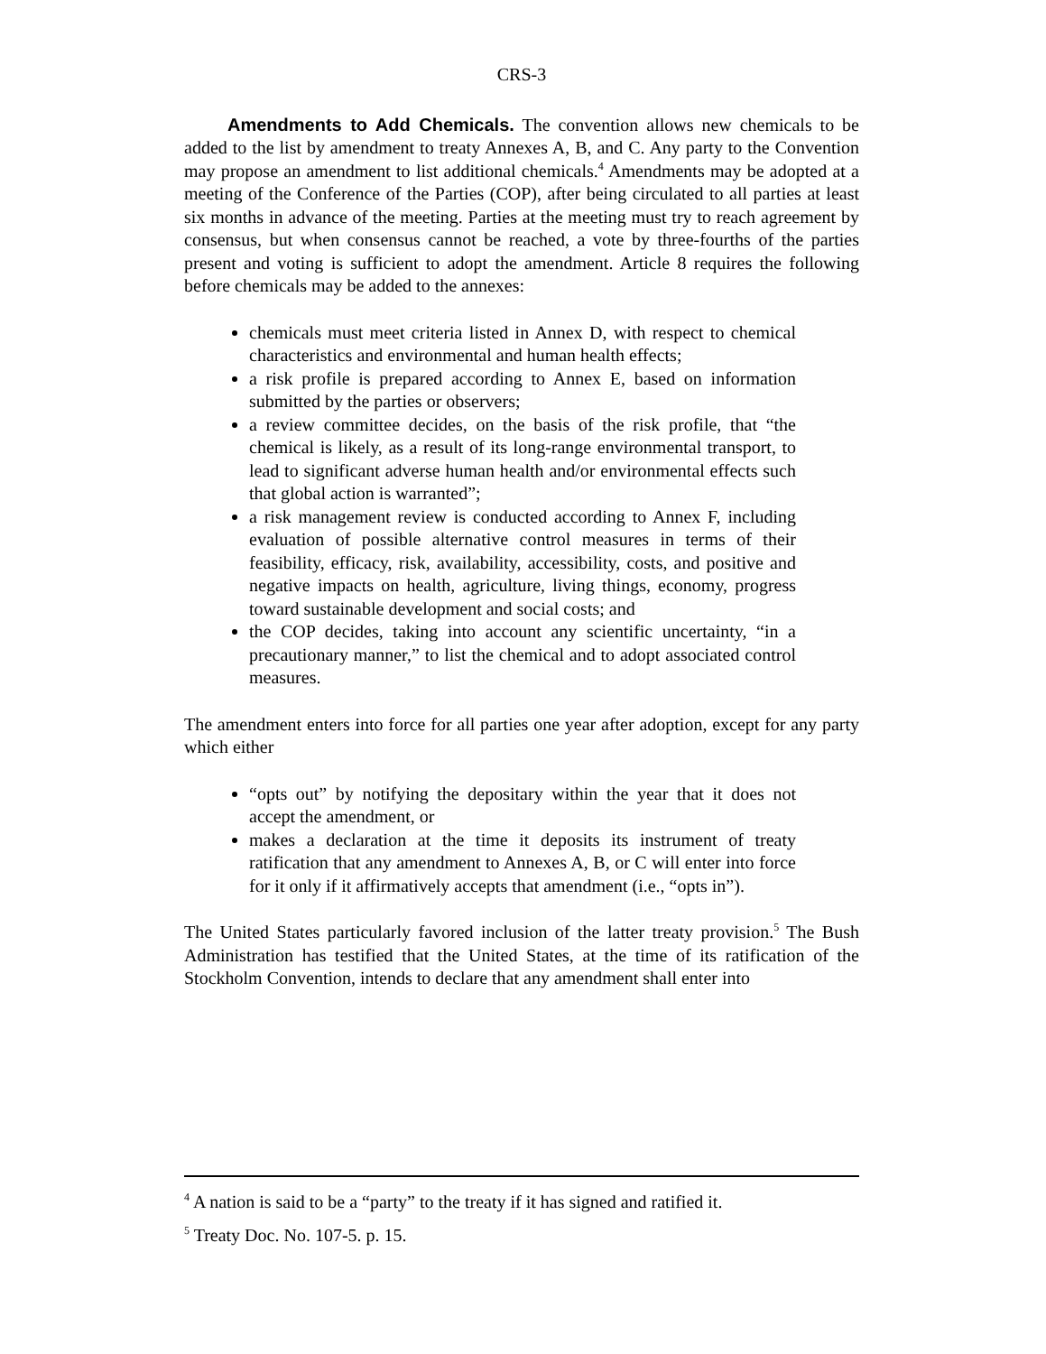CRS-3
Amendments to Add Chemicals. The convention allows new chemicals to be added to the list by amendment to treaty Annexes A, B, and C. Any party to the Convention may propose an amendment to list additional chemicals.<sup>4</sup> Amendments may be adopted at a meeting of the Conference of the Parties (COP), after being circulated to all parties at least six months in advance of the meeting. Parties at the meeting must try to reach agreement by consensus, but when consensus cannot be reached, a vote by three-fourths of the parties present and voting is sufficient to adopt the amendment. Article 8 requires the following before chemicals may be added to the annexes:
chemicals must meet criteria listed in Annex D, with respect to chemical characteristics and environmental and human health effects;
a risk profile is prepared according to Annex E, based on information submitted by the parties or observers;
a review committee decides, on the basis of the risk profile, that “the chemical is likely, as a result of its long-range environmental transport, to lead to significant adverse human health and/or environmental effects such that global action is warranted”;
a risk management review is conducted according to Annex F, including evaluation of possible alternative control measures in terms of their feasibility, efficacy, risk, availability, accessibility, costs, and positive and negative impacts on health, agriculture, living things, economy, progress toward sustainable development and social costs; and
the COP decides, taking into account any scientific uncertainty, “in a precautionary manner,” to list the chemical and to adopt associated control measures.
The amendment enters into force for all parties one year after adoption, except for any party which either
“opts out” by notifying the depositary within the year that it does not accept the amendment, or
makes a declaration at the time it deposits its instrument of treaty ratification that any amendment to Annexes A, B, or C will enter into force for it only if it affirmatively accepts that amendment (i.e., “opts in”).
The United States particularly favored inclusion of the latter treaty provision.<sup>5</sup> The Bush Administration has testified that the United States, at the time of its ratification of the Stockholm Convention, intends to declare that any amendment shall enter into
<sup>4</sup> A nation is said to be a “party” to the treaty if it has signed and ratified it.
<sup>5</sup> Treaty Doc. No. 107-5. p. 15.